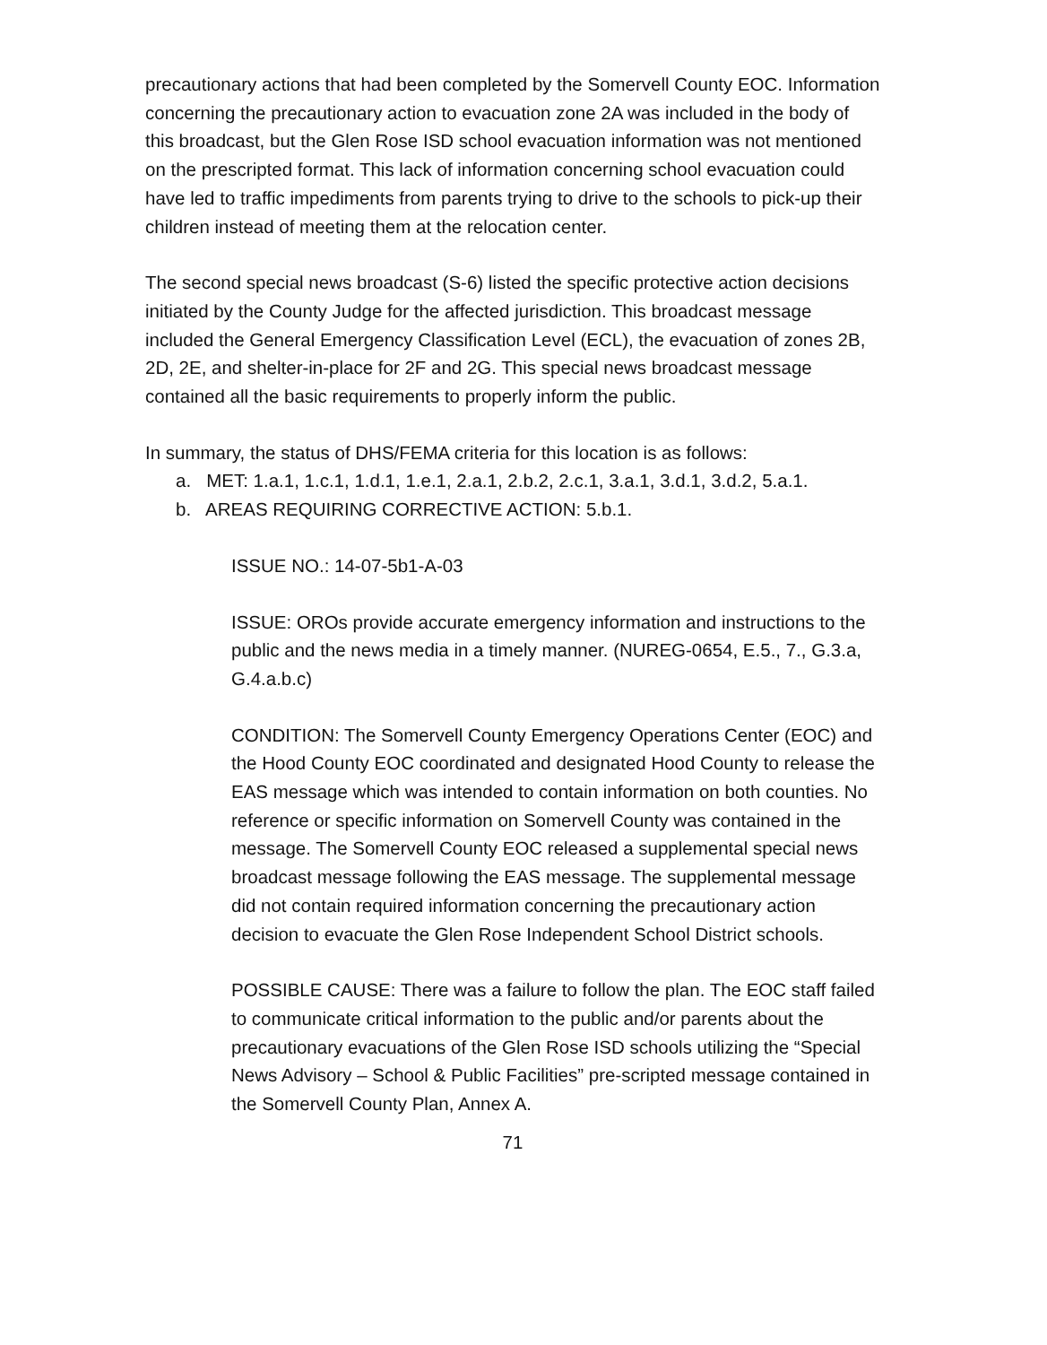precautionary actions that had been completed by the Somervell County EOC. Information concerning the precautionary action to evacuation zone 2A was included in the body of this broadcast, but the Glen Rose ISD school evacuation information was not mentioned on the prescripted format. This lack of information concerning school evacuation could have led to traffic impediments from parents trying to drive to the schools to pick-up their children instead of meeting them at the relocation center.
The second special news broadcast (S-6) listed the specific protective action decisions initiated by the County Judge for the affected jurisdiction. This broadcast message included the General Emergency Classification Level (ECL), the evacuation of zones 2B, 2D, 2E, and shelter-in-place for 2F and 2G. This special news broadcast message contained all the basic requirements to properly inform the public.
In summary, the status of DHS/FEMA criteria for this location is as follows:
a. MET: 1.a.1, 1.c.1, 1.d.1, 1.e.1, 2.a.1, 2.b.2, 2.c.1, 3.a.1, 3.d.1, 3.d.2, 5.a.1.
b. AREAS REQUIRING CORRECTIVE ACTION: 5.b.1.
ISSUE NO.: 14-07-5b1-A-03
ISSUE: OROs provide accurate emergency information and instructions to the public and the news media in a timely manner. (NUREG-0654, E.5., 7., G.3.a, G.4.a.b.c)
CONDITION: The Somervell County Emergency Operations Center (EOC) and the Hood County EOC coordinated and designated Hood County to release the EAS message which was intended to contain information on both counties. No reference or specific information on Somervell County was contained in the message. The Somervell County EOC released a supplemental special news broadcast message following the EAS message. The supplemental message did not contain required information concerning the precautionary action decision to evacuate the Glen Rose Independent School District schools.
POSSIBLE CAUSE: There was a failure to follow the plan. The EOC staff failed to communicate critical information to the public and/or parents about the precautionary evacuations of the Glen Rose ISD schools utilizing the “Special News Advisory – School & Public Facilities” pre-scripted message contained in the Somervell County Plan, Annex A.
71